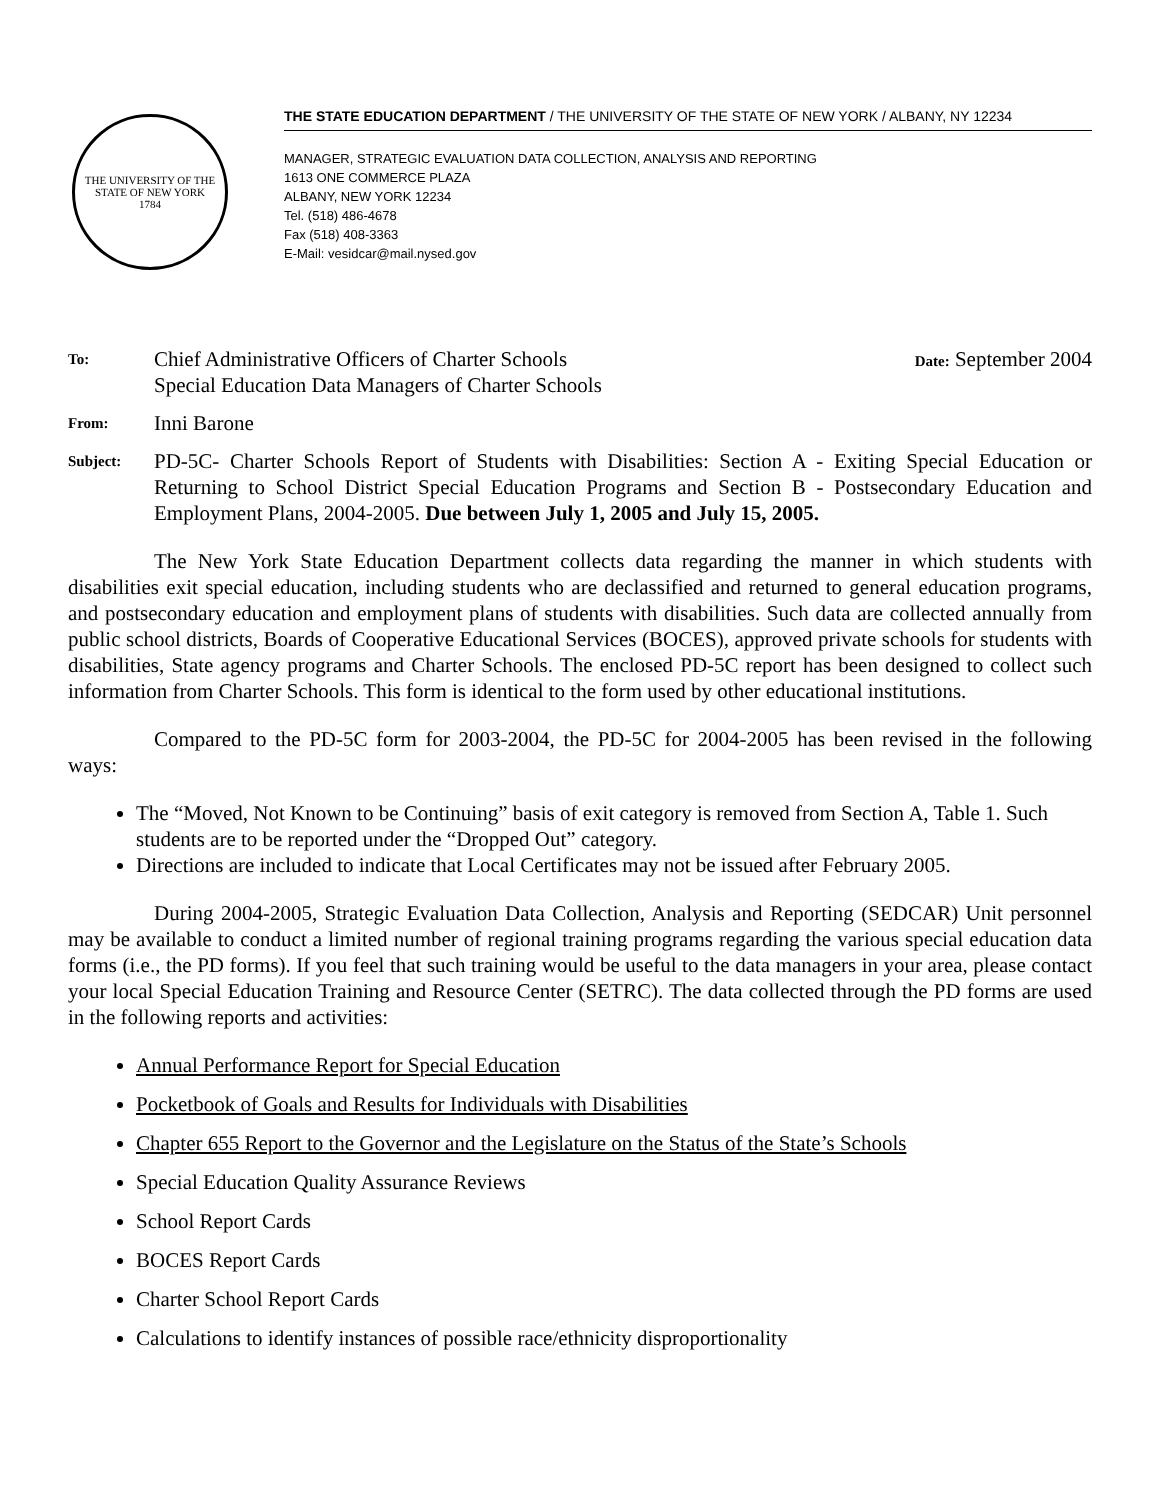THE UNIVERSITY OF THE STATE OF NEW YORK
1784
THE STATE EDUCATION DEPARTMENT / THE UNIVERSITY OF THE STATE OF NEW YORK / ALBANY, NY 12234
MANAGER, STRATEGIC EVALUATION DATA COLLECTION, ANALYSIS AND REPORTING
1613 ONE COMMERCE PLAZA
ALBANY, NEW YORK 12234
Tel. (518) 486-4678
Fax (518) 408-3363
E-Mail: vesidcar@mail.nysed.gov
To:
Chief Administrative Officers of Charter Schools
Special Education Data Managers of Charter Schools Date: September 2004
From:
Inni Barone
Subject:
PD-5C- Charter Schools Report of Students with Disabilities: Section A - Exiting Special Education or Returning to School District Special Education Programs and Section B - Postsecondary Education and Employment Plans, 2004-2005. Due between July 1, 2005 and July 15, 2005.
The New York State Education Department collects data regarding the manner in which students with disabilities exit special education, including students who are declassified and returned to general education programs, and postsecondary education and employment plans of students with disabilities. Such data are collected annually from public school districts, Boards of Cooperative Educational Services (BOCES), approved private schools for students with disabilities, State agency programs and Charter Schools. The enclosed PD-5C report has been designed to collect such information from Charter Schools. This form is identical to the form used by other educational institutions.
Compared to the PD-5C form for 2003-2004, the PD-5C for 2004-2005 has been revised in the following ways:
The “Moved, Not Known to be Continuing” basis of exit category is removed from Section A, Table 1. Such students are to be reported under the “Dropped Out” category.
Directions are included to indicate that Local Certificates may not be issued after February 2005.
During 2004-2005, Strategic Evaluation Data Collection, Analysis and Reporting (SEDCAR) Unit personnel may be available to conduct a limited number of regional training programs regarding the various special education data forms (i.e., the PD forms). If you feel that such training would be useful to the data managers in your area, please contact your local Special Education Training and Resource Center (SETRC). The data collected through the PD forms are used in the following reports and activities:
Annual Performance Report for Special Education
Pocketbook of Goals and Results for Individuals with Disabilities
Chapter 655 Report to the Governor and the Legislature on the Status of the State’s Schools
Special Education Quality Assurance Reviews
School Report Cards
BOCES Report Cards
Charter School Report Cards
Calculations to identify instances of possible race/ethnicity disproportionality